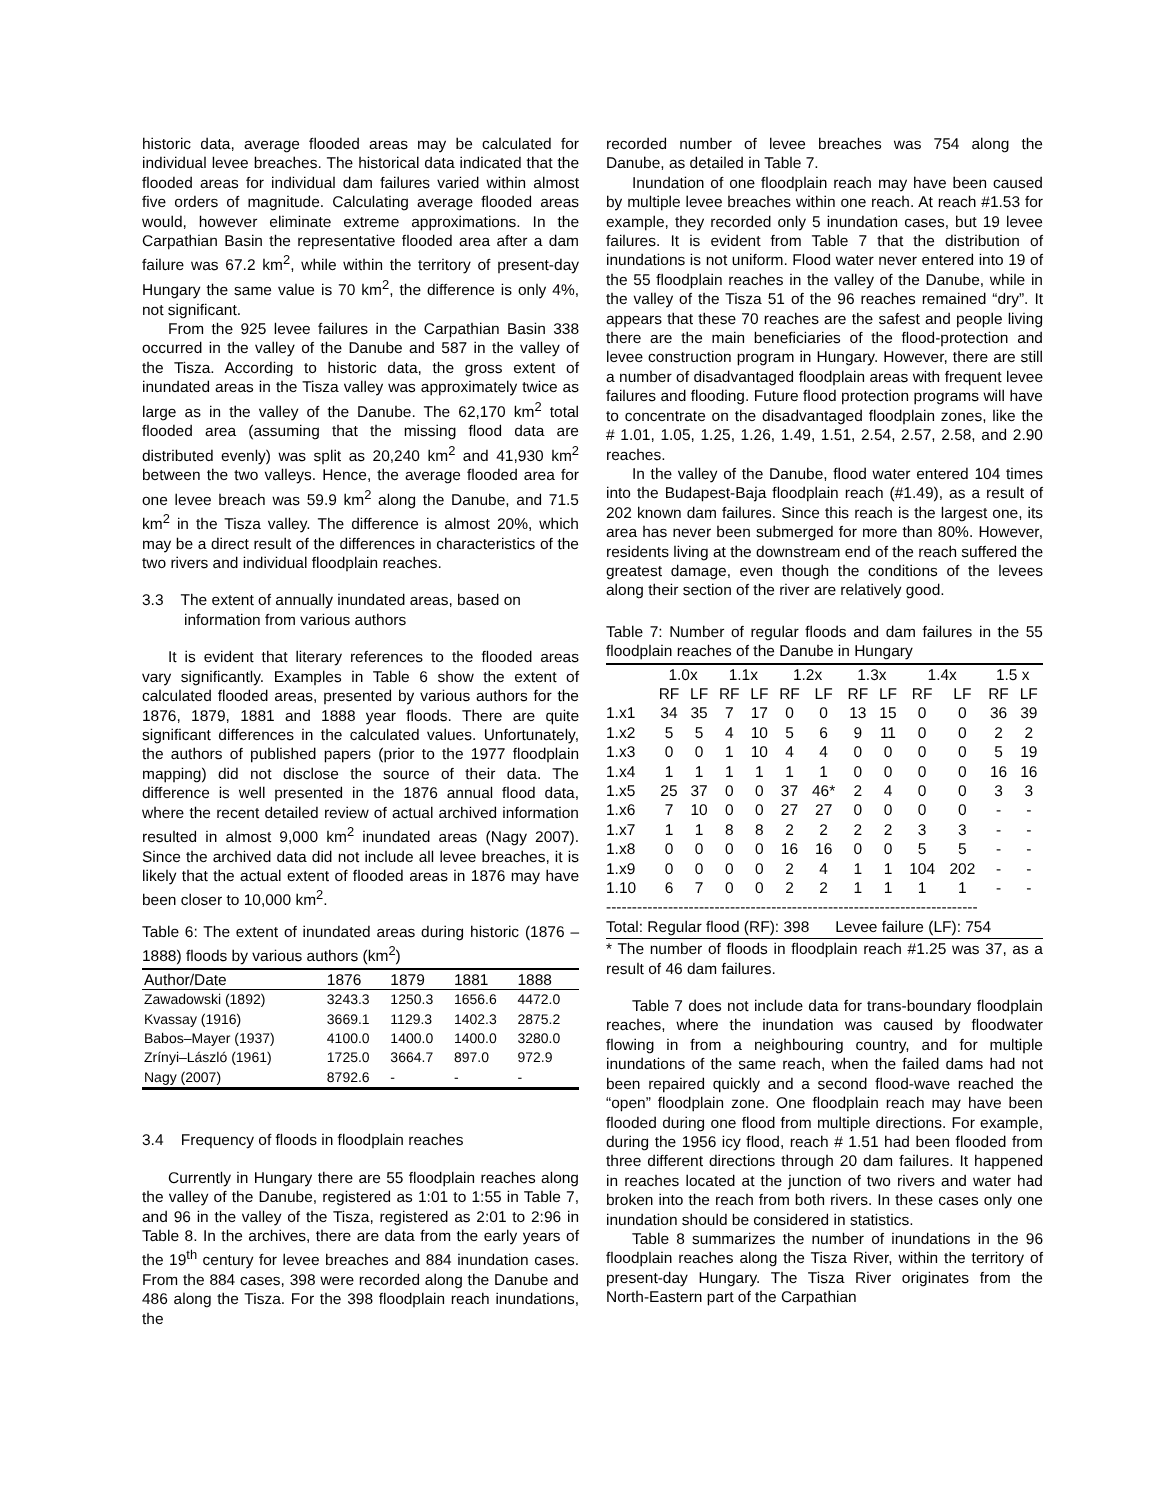historic data, average flooded areas may be calculated for individual levee breaches. The historical data indicated that the flooded areas for individual dam failures varied within almost five orders of magnitude. Calculating average flooded areas would, however eliminate extreme approximations. In the Carpathian Basin the representative flooded area after a dam failure was 67.2 km<sup>2</sup>, while within the territory of present-day Hungary the same value is 70 km<sup>2</sup>, the difference is only 4%, not significant.
From the 925 levee failures in the Carpathian Basin 338 occurred in the valley of the Danube and 587 in the valley of the Tisza. According to historic data, the gross extent of inundated areas in the Tisza valley was approximately twice as large as in the valley of the Danube. The 62,170 km<sup>2</sup> total flooded area (assuming that the missing flood data are distributed evenly) was split as 20,240 km<sup>2</sup> and 41,930 km<sup>2</sup> between the two valleys. Hence, the average flooded area for one levee breach was 59.9 km<sup>2</sup> along the Danube, and 71.5 km<sup>2</sup> in the Tisza valley. The difference is almost 20%, which may be a direct result of the differences in characteristics of the two rivers and individual floodplain reaches.
3.3 The extent of annually inundated areas, based on information from various authors
It is evident that literary references to the flooded areas vary significantly. Examples in Table 6 show the extent of calculated flooded areas, presented by various authors for the 1876, 1879, 1881 and 1888 year floods. There are quite significant differences in the calculated values. Unfortunately, the authors of published papers (prior to the 1977 floodplain mapping) did not disclose the source of their data. The difference is well presented in the 1876 annual flood data, where the recent detailed review of actual archived information resulted in almost 9,000 km<sup>2</sup> inundated areas (Nagy 2007). Since the archived data did not include all levee breaches, it is likely that the actual extent of flooded areas in 1876 may have been closer to 10,000 km<sup>2</sup>.
Table 6: The extent of inundated areas during historic (1876 – 1888) floods by various authors (km<sup>2</sup>)
| Author/Date | 1876 | 1879 | 1881 | 1888 |
| --- | --- | --- | --- | --- |
| Zawadowski (1892) | 3243.3 | 1250.3 | 1656.6 | 4472.0 |
| Kvassay (1916) | 3669.1 | 1129.3 | 1402.3 | 2875.2 |
| Babos–Mayer (1937) | 4100.0 | 1400.0 | 1400.0 | 3280.0 |
| Zrínyi–László (1961) | 1725.0 | 3664.7 | 897.0 | 972.9 |
| Nagy (2007) | 8792.6 | - | - | - |
3.4 Frequency of floods in floodplain reaches
Currently in Hungary there are 55 floodplain reaches along the valley of the Danube, registered as 1:01 to 1:55 in Table 7, and 96 in the valley of the Tisza, registered as 2:01 to 2:96 in Table 8. In the archives, there are data from the early years of the 19<sup>th</sup> century for levee breaches and 884 inundation cases. From the 884 cases, 398 were recorded along the Danube and 486 along the Tisza. For the 398 floodplain reach inundations, the
recorded number of levee breaches was 754 along the Danube, as detailed in Table 7.
Inundation of one floodplain reach may have been caused by multiple levee breaches within one reach. At reach #1.53 for example, they recorded only 5 inundation cases, but 19 levee failures. It is evident from Table 7 that the distribution of inundations is not uniform. Flood water never entered into 19 of the 55 floodplain reaches in the valley of the Danube, while in the valley of the Tisza 51 of the 96 reaches remained “dry”. It appears that these 70 reaches are the safest and people living there are the main beneficiaries of the flood-protection and levee construction program in Hungary. However, there are still a number of disadvantaged floodplain areas with frequent levee failures and flooding. Future flood protection programs will have to concentrate on the disadvantaged floodplain zones, like the # 1.01, 1.05, 1.25, 1.26, 1.49, 1.51, 2.54, 2.57, 2.58, and 2.90 reaches.
In the valley of the Danube, flood water entered 104 times into the Budapest-Baja floodplain reach (#1.49), as a result of 202 known dam failures. Since this reach is the largest one, its area has never been submerged for more than 80%. However, residents living at the downstream end of the reach suffered the greatest damage, even though the conditions of the levees along their section of the river are relatively good.
Table 7: Number of regular floods and dam failures in the 55 floodplain reaches of the Danube in Hungary
| | 1.0x | | 1.1x | | 1.2x | | 1.3x | | 1.4x | | 1.5 x | |
| --- | --- | --- | --- | --- | --- | --- | --- | --- | --- | --- | --- | --- |
| | RF | LF | RF | LF | RF | LF | RF | LF | RF | LF | RF | LF |
| 1.x1 | 34 | 35 | 7 | 17 | 0 | 0 | 13 | 15 | 0 | 0 | 36 | 39 |
| 1.x2 | 5 | 5 | 4 | 10 | 5 | 6 | 9 | 11 | 0 | 0 | 2 | 2 |
| 1.x3 | 0 | 0 | 1 | 10 | 4 | 4 | 0 | 0 | 0 | 0 | 5 | 19 |
| 1.x4 | 1 | 1 | 1 | 1 | 1 | 1 | 0 | 0 | 0 | 0 | 16 | 16 |
| 1.x5 | 25 | 37 | 0 | 0 | 37 | 46* | 2 | 4 | 0 | 0 | 3 | 3 |
| 1.x6 | 7 | 10 | 0 | 0 | 27 | 27 | 0 | 0 | 0 | 0 | - | - |
| 1.x7 | 1 | 1 | 8 | 8 | 2 | 2 | 2 | 2 | 3 | 3 | - | - |
| 1.x8 | 0 | 0 | 0 | 0 | 16 | 16 | 0 | 0 | 5 | 5 | - | - |
| 1.x9 | 0 | 0 | 0 | 0 | 2 | 4 | 1 | 1 | 104 | 202 | - | - |
| 1.10 | 6 | 7 | 0 | 0 | 2 | 2 | 1 | 1 | 1 | 1 | - | - |
| ------------------------------------------------------------------------ | | | | | | | | | | | | |
| Total: Regular flood (RF): 398 Levee failure (LF): 754 | | | | | | | | | | | | |
* The number of floods in floodplain reach #1.25 was 37, as a result of 46 dam failures.
Table 7 does not include data for trans-boundary floodplain reaches, where the inundation was caused by floodwater flowing in from a neighbouring country, and for multiple inundations of the same reach, when the failed dams had not been repaired quickly and a second flood-wave reached the “open” floodplain zone. One floodplain reach may have been flooded during one flood from multiple directions. For example, during the 1956 icy flood, reach # 1.51 had been flooded from three different directions through 20 dam failures. It happened in reaches located at the junction of two rivers and water had broken into the reach from both rivers. In these cases only one inundation should be considered in statistics.
Table 8 summarizes the number of inundations in the 96 floodplain reaches along the Tisza River, within the territory of present-day Hungary. The Tisza River originates from the North-Eastern part of the Carpathian